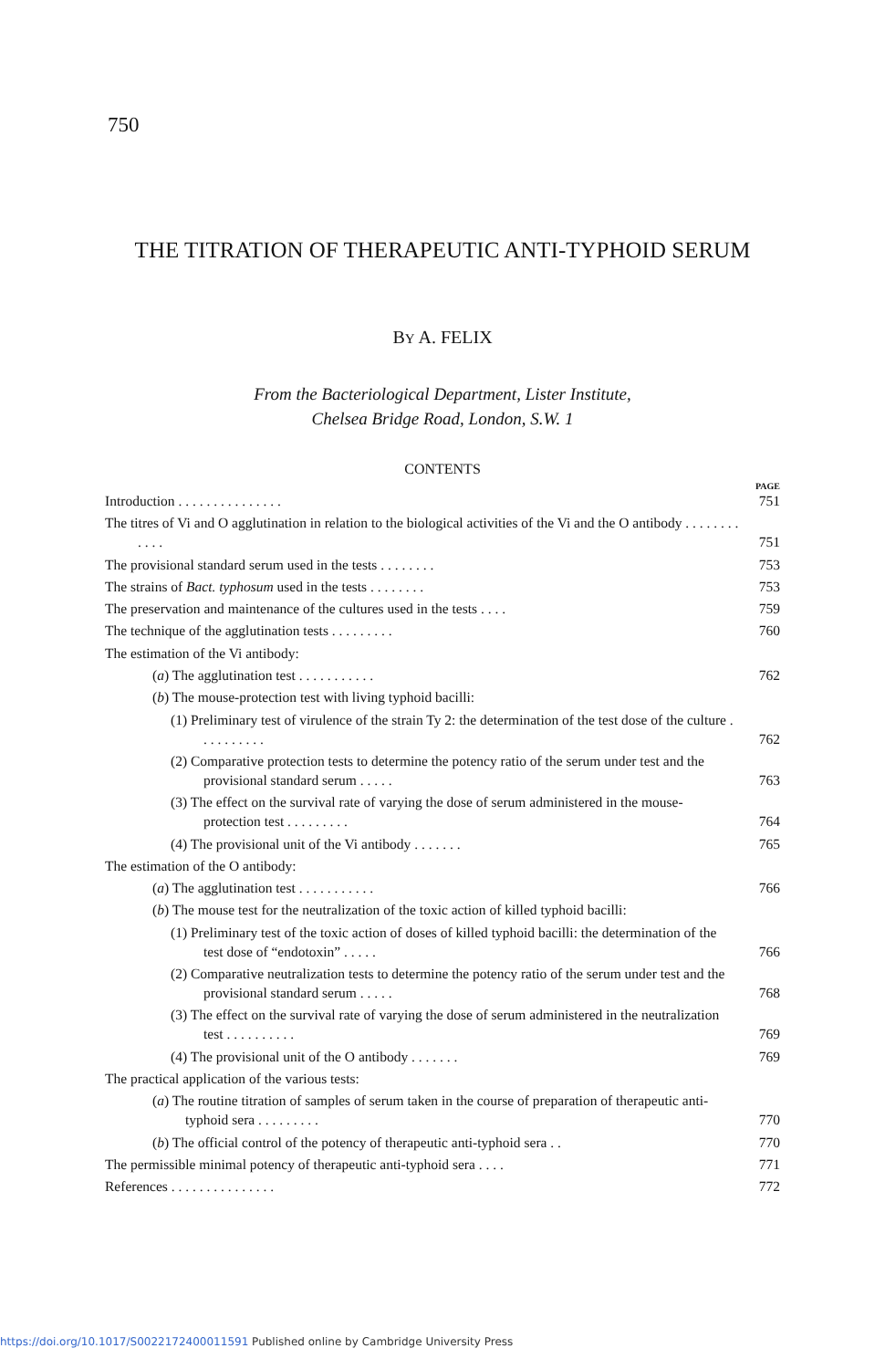750
THE TITRATION OF THERAPEUTIC ANTI-TYPHOID SERUM
BY A. FELIX
From the Bacteriological Department, Lister Institute,
Chelsea Bridge Road, London, S.W. 1
CONTENTS
PAGE
Introduction . . . . . . . . . . . . . . .
751
The titres of Vi and O agglutination in relation to the biological activities of the Vi and the O antibody . . . . . . . . . . . .
751
The provisional standard serum used in the tests . . . . . . . .
753
The strains of Bact. typhosum used in the tests . . . . . . . .
753
The preservation and maintenance of the cultures used in the tests . . . .
759
The technique of the agglutination tests . . . . . . . . .
760
The estimation of the Vi antibody:
(a) The agglutination test . . . . . . . . . . .
762
(b) The mouse-protection test with living typhoid bacilli:
(1) Preliminary test of virulence of the strain Ty 2: the determination of the test dose of the culture . . . . . . . . . .
762
(2) Comparative protection tests to determine the potency ratio of the serum under test and the provisional standard serum . . . . .
763
(3) The effect on the survival rate of varying the dose of serum administered in the mouse-protection test . . . . . . . . .
764
(4) The provisional unit of the Vi antibody . . . . . . .
765
The estimation of the O antibody:
(a) The agglutination test . . . . . . . . . . .
766
(b) The mouse test for the neutralization of the toxic action of killed typhoid bacilli:
(1) Preliminary test of the toxic action of doses of killed typhoid bacilli: the determination of the test dose of “endotoxin” . . . . .
766
(2) Comparative neutralization tests to determine the potency ratio of the serum under test and the provisional standard serum . . . . .
768
(3) The effect on the survival rate of varying the dose of serum administered in the neutralization test . . . . . . . . . .
769
(4) The provisional unit of the O antibody . . . . . . .
769
The practical application of the various tests:
(a) The routine titration of samples of serum taken in the course of preparation of therapeutic anti-typhoid sera . . . . . . . . .
770
(b) The official control of the potency of therapeutic anti-typhoid sera . .
770
The permissible minimal potency of therapeutic anti-typhoid sera . . . .
771
References . . . . . . . . . . . . . . .
772
https://doi.org/10.1017/S0022172400011591 Published online by Cambridge University Press